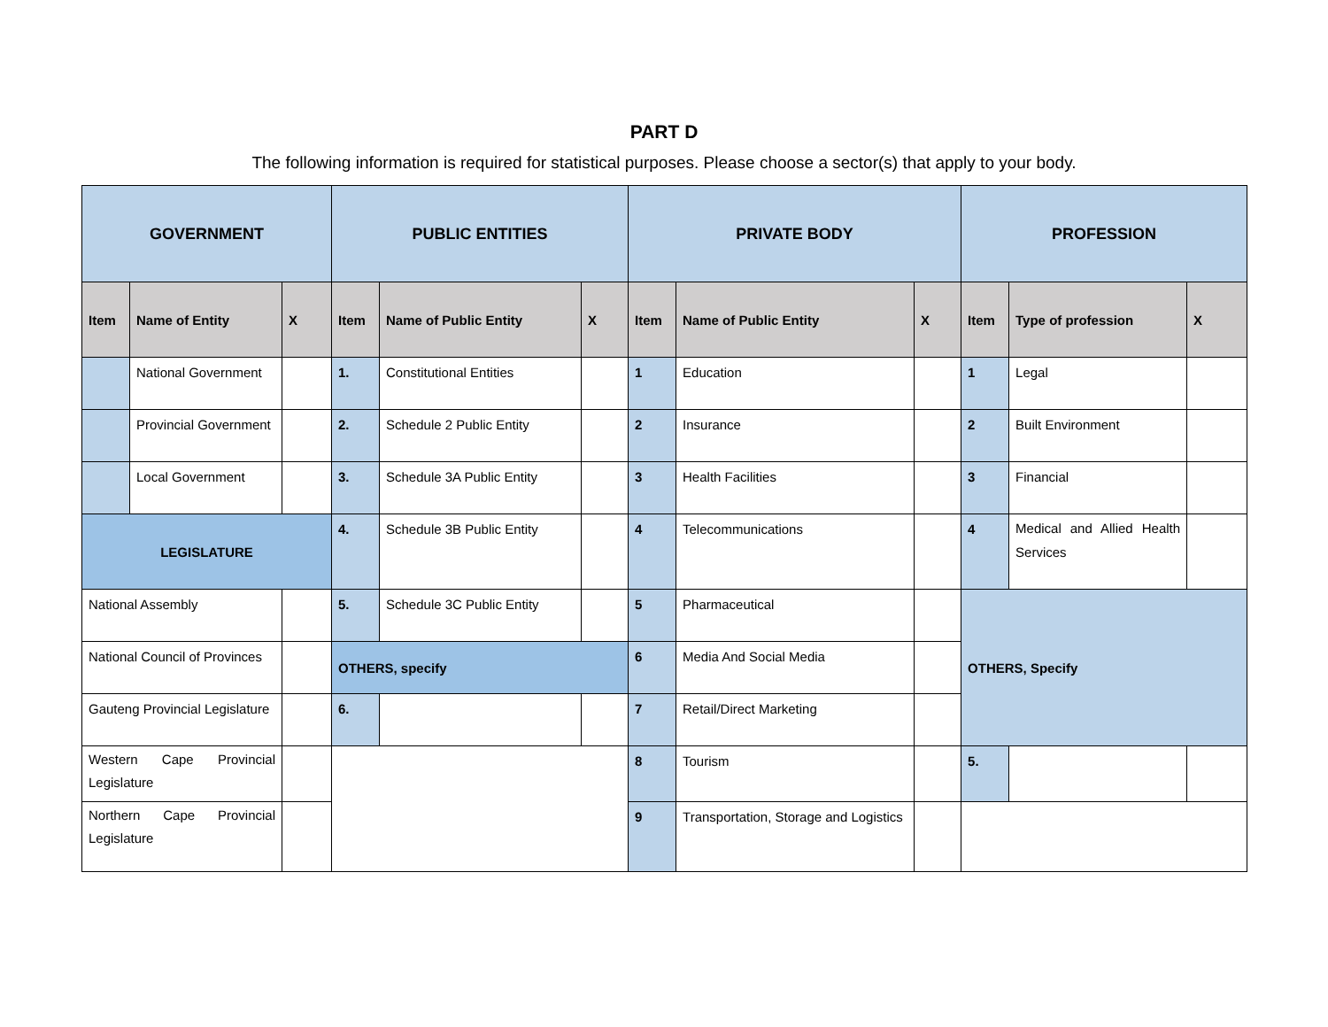PART D
The following information is required for statistical purposes. Please choose a sector(s) that apply to your body.
| GOVERNMENT | | | PUBLIC ENTITIES | | | PRIVATE BODY | | | PROFESSION | | |
| --- | --- | --- | --- | --- | --- | --- | --- | --- | --- | --- | --- |
| Item | Name of Entity | X | Item | Name of Public Entity | X | Item | Name of Public Entity | X | Item | Type of profession | X |
| | National Government | | 1. | Constitutional Entities | | 1 | Education | | 1 | Legal | |
| | Provincial Government | | 2. | Schedule 2 Public Entity | | 2 | Insurance | | 2 | Built Environment | |
| | Local Government | | 3. | Schedule 3A Public Entity | | 3 | Health Facilities | | 3 | Financial | |
| LEGISLATURE | | | 4. | Schedule 3B Public Entity | | 4 | Telecommunications | | 4 | Medical and Allied Health Services | |
| National Assembly | | | 5. | Schedule 3C Public Entity | | 5 | Pharmaceutical | | OTHERS, Specify | | |
| National Council of Provinces | | | OTHERS, specify | | | 6 | Media And Social Media | | | | |
| Gauteng Provincial Legislature | | | 6. | | | 7 | Retail/Direct Marketing | | | | |
| Western Cape Provincial Legislature | | | | | | 8 | Tourism | | 5. | | |
| Northern Cape Provincial Legislature | | | | | | 9 | Transportation, Storage and Logistics | | | | |